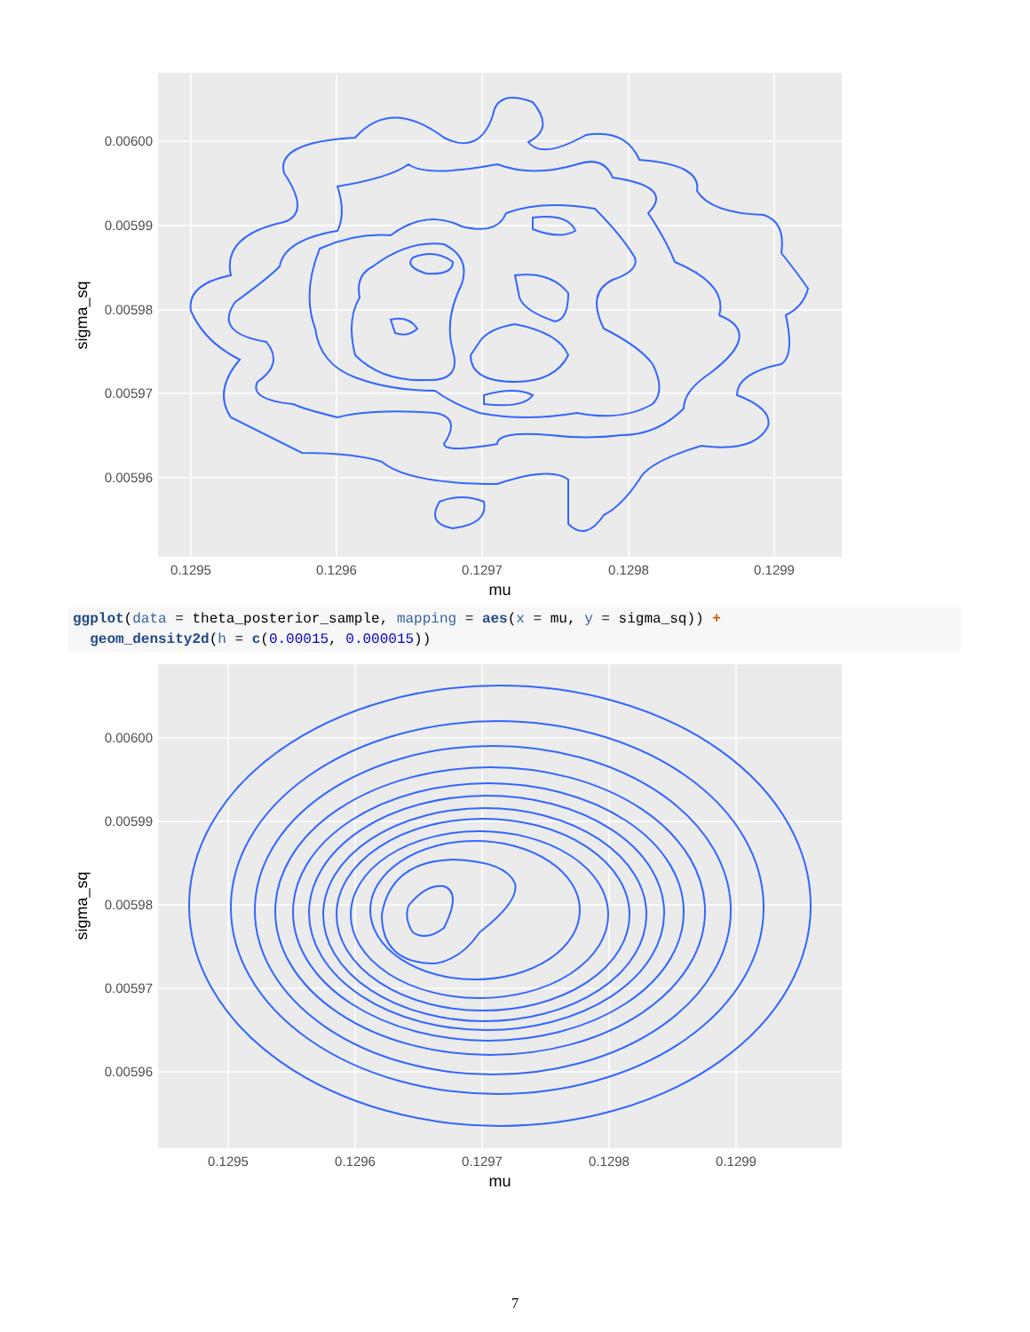0.00600
0.00599
0.00598
0.00597
0.00596
0.1295
0.1296
0.1297
0.1298
0.1299
mu
sigma_sq
ggplot(data = theta_posterior_sample, mapping = aes(x = mu, y = sigma_sq)) + geom_density2d(h = c(0.00015, 0.000015))
0.00600
0.00599
0.00598
0.00597
0.00596
0.1295
0.1296
0.1297
0.1298
0.1299
mu
sigma_sq
7